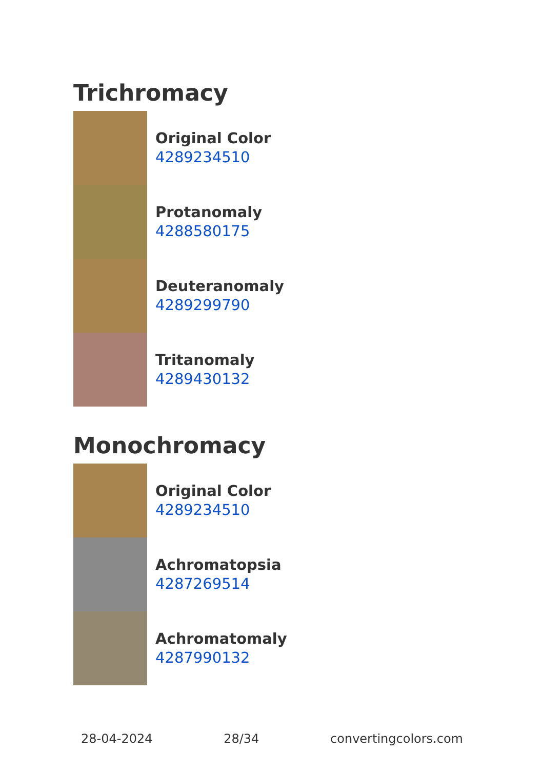Trichromacy
Original Color
4289234510
Protanomaly
4288580175
Deuteranomaly
4289299790
Tritanomaly
4289430132
Monochromacy
Original Color
4289234510
Achromatopsia
4287269514
Achromatomaly
4287990132
28-04-2024 28/34 convertingcolors.com